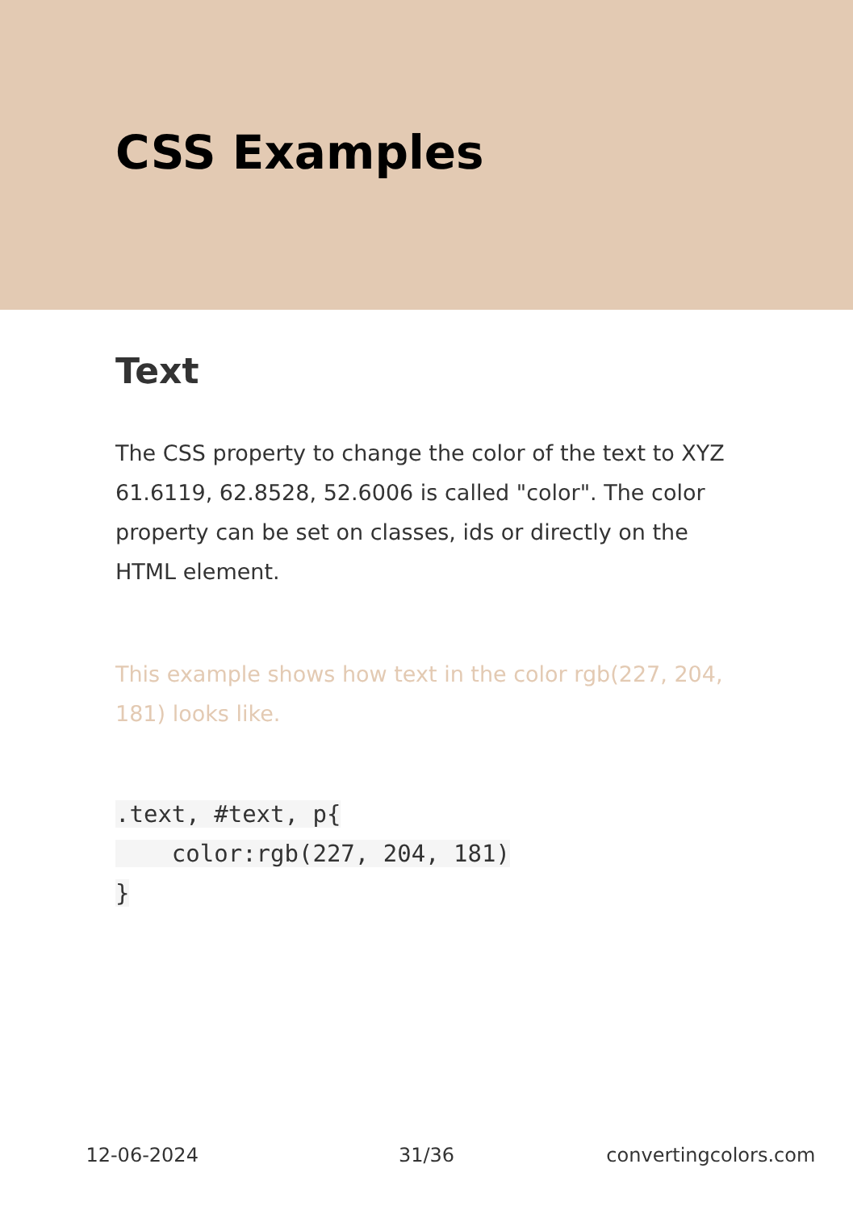CSS Examples
Text
The CSS property to change the color of the text to XYZ 61.6119, 62.8528, 52.6006 is called "color". The color property can be set on classes, ids or directly on the HTML element.
This example shows how text in the color rgb(227, 204, 181) looks like.
.text, #text, p{
    color:rgb(227, 204, 181)
}
12-06-2024 31/36 convertingcolors.com